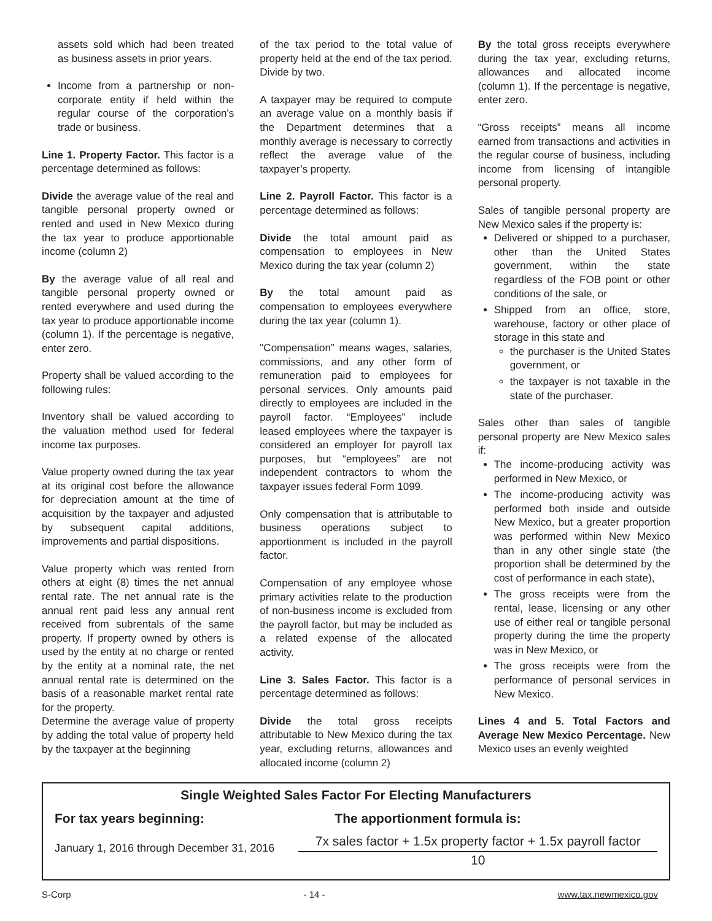assets sold which had been treated as business assets in prior years.
Income from a partnership or non-corporate entity if held within the regular course of the corporation's trade or business.
Line 1. Property Factor. This factor is a percentage determined as follows:
Divide the average value of the real and tangible personal property owned or rented and used in New Mexico during the tax year to produce apportionable income (column 2)
By the average value of all real and tangible personal property owned or rented everywhere and used during the tax year to produce apportionable income (column 1). If the percentage is negative, enter zero.
Property shall be valued according to the following rules:
Inventory shall be valued according to the valuation method used for federal income tax purposes.
Value property owned during the tax year at its original cost before the allowance for depreciation amount at the time of acquisition by the taxpayer and adjusted by subsequent capital additions, improvements and partial dispositions.
Value property which was rented from others at eight (8) times the net annual rental rate. The net annual rate is the annual rent paid less any annual rent received from subrentals of the same property. If property owned by others is used by the entity at no charge or rented by the entity at a nominal rate, the net annual rental rate is determined on the basis of a reasonable market rental rate for the property.
Determine the average value of property by adding the total value of property held by the taxpayer at the beginning
of the tax period to the total value of property held at the end of the tax period. Divide by two.
A taxpayer may be required to compute an average value on a monthly basis if the Department determines that a monthly average is necessary to correctly reflect the average value of the taxpayer’s property.
Line 2. Payroll Factor. This factor is a percentage determined as follows:
Divide the total amount paid as compensation to employees in New Mexico during the tax year (column 2)
By the total amount paid as compensation to employees everywhere during the tax year (column 1).
"Compensation” means wages, salaries, commissions, and any other form of remuneration paid to employees for personal services. Only amounts paid directly to employees are included in the payroll factor. “Employees” include leased employees where the taxpayer is considered an employer for payroll tax purposes, but “employees” are not independent contractors to whom the taxpayer issues federal Form 1099.
Only compensation that is attributable to business operations subject to apportionment is included in the payroll factor.
Compensation of any employee whose primary activities relate to the production of non-business income is excluded from the payroll factor, but may be included as a related expense of the allocated activity.
Line 3. Sales Factor. This factor is a percentage determined as follows:
Divide the total gross receipts attributable to New Mexico during the tax year, excluding returns, allowances and allocated income (column 2)
By the total gross receipts everywhere during the tax year, excluding returns, allowances and allocated income (column 1). If the percentage is negative, enter zero.
“Gross receipts” means all income earned from transactions and activities in the regular course of business, including income from licensing of intangible personal property.
Sales of tangible personal property are New Mexico sales if the property is:
Delivered or shipped to a purchaser, other than the United States government, within the state regardless of the FOB point or other conditions of the sale, or
Shipped from an office, store, warehouse, factory or other place of storage in this state and
the purchaser is the United States government, or
the taxpayer is not taxable in the state of the purchaser.
Sales other than sales of tangible personal property are New Mexico sales if:
The income-producing activity was performed in New Mexico, or
The income-producing activity was performed both inside and outside New Mexico, but a greater proportion was performed within New Mexico than in any other single state (the proportion shall be determined by the cost of performance in each state),
The gross receipts were from the rental, lease, licensing or any other use of either real or tangible personal property during the time the property was in New Mexico, or
The gross receipts were from the performance of personal services in New Mexico.
Lines 4 and 5. Total Factors and Average New Mexico Percentage. New Mexico uses an evenly weighted
Single Weighted Sales Factor For Electing Manufacturers
| For tax years beginning: | The apportionment formula is: |
| --- | --- |
| January 1, 2016 through December 31, 2016 | 7x sales factor + 1.5x property factor + 1.5x payroll factor 10 |
S-Corp - 14 - www.tax.newmexico.gov